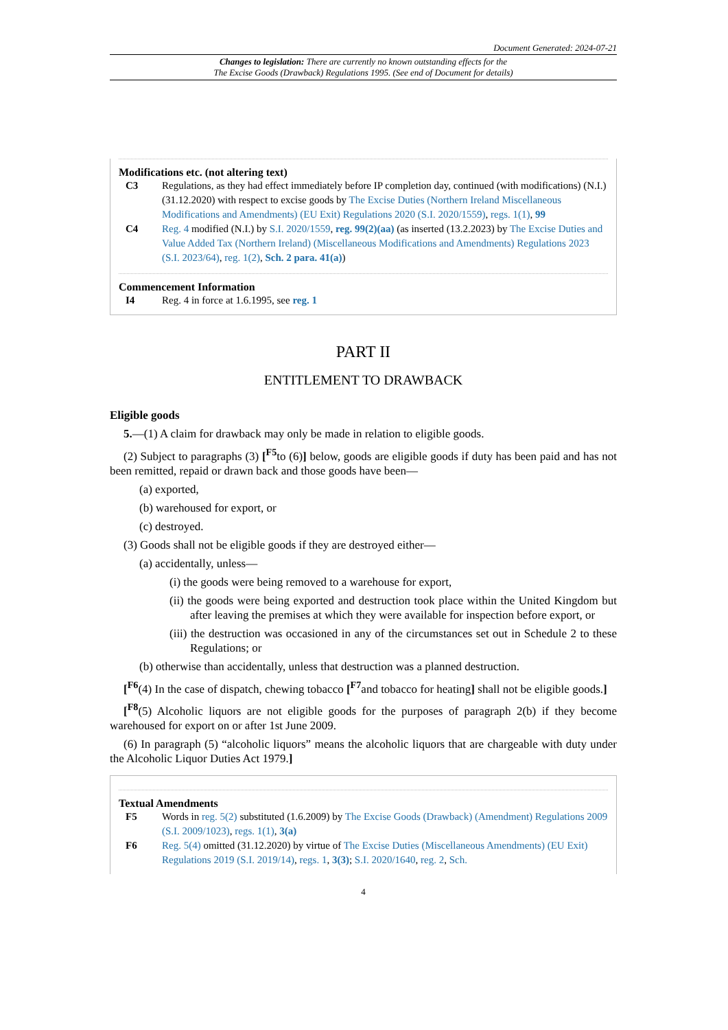Document Generated: 2024-07-21
Changes to legislation: There are currently no known outstanding effects for the
The Excise Goods (Drawback) Regulations 1995. (See end of Document for details)
Modifications etc. (not altering text)
C3 Regulations, as they had effect immediately before IP completion day, continued (with modifications) (N.I.) (31.12.2020) with respect to excise goods by The Excise Duties (Northern Ireland Miscellaneous Modifications and Amendments) (EU Exit) Regulations 2020 (S.I. 2020/1559), regs. 1(1), 99
C4 Reg. 4 modified (N.I.) by S.I. 2020/1559, reg. 99(2)(aa) (as inserted (13.2.2023) by The Excise Duties and Value Added Tax (Northern Ireland) (Miscellaneous Modifications and Amendments) Regulations 2023 (S.I. 2023/64), reg. 1(2), Sch. 2 para. 41(a))
Commencement Information
I4 Reg. 4 in force at 1.6.1995, see reg. 1
PART II
ENTITLEMENT TO DRAWBACK
Eligible goods
5.—(1) A claim for drawback may only be made in relation to eligible goods.
(2) Subject to paragraphs (3) [<sup>F5</sup>to (6)] below, goods are eligible goods if duty has been paid and has not been remitted, repaid or drawn back and those goods have been—
(a) exported,
(b) warehoused for export, or
(c) destroyed.
(3) Goods shall not be eligible goods if they are destroyed either—
(a) accidentally, unless—
(i) the goods were being removed to a warehouse for export,
(ii) the goods were being exported and destruction took place within the United Kingdom but after leaving the premises at which they were available for inspection before export, or
(iii) the destruction was occasioned in any of the circumstances set out in Schedule 2 to these Regulations; or
(b) otherwise than accidentally, unless that destruction was a planned destruction.
[<sup>F6</sup>(4) In the case of dispatch, chewing tobacco [<sup>F7</sup>and tobacco for heating] shall not be eligible goods.]
[<sup>F8</sup>(5) Alcoholic liquors are not eligible goods for the purposes of paragraph 2(b) if they become warehoused for export on or after 1st June 2009.
(6) In paragraph (5) “alcoholic liquors” means the alcoholic liquors that are chargeable with duty under the Alcoholic Liquor Duties Act 1979.]
Textual Amendments
F5 Words in reg. 5(2) substituted (1.6.2009) by The Excise Goods (Drawback) (Amendment) Regulations 2009 (S.I. 2009/1023), regs. 1(1), 3(a)
F6 Reg. 5(4) omitted (31.12.2020) by virtue of The Excise Duties (Miscellaneous Amendments) (EU Exit) Regulations 2019 (S.I. 2019/14), regs. 1, 3(3); S.I. 2020/1640, reg. 2, Sch.
4